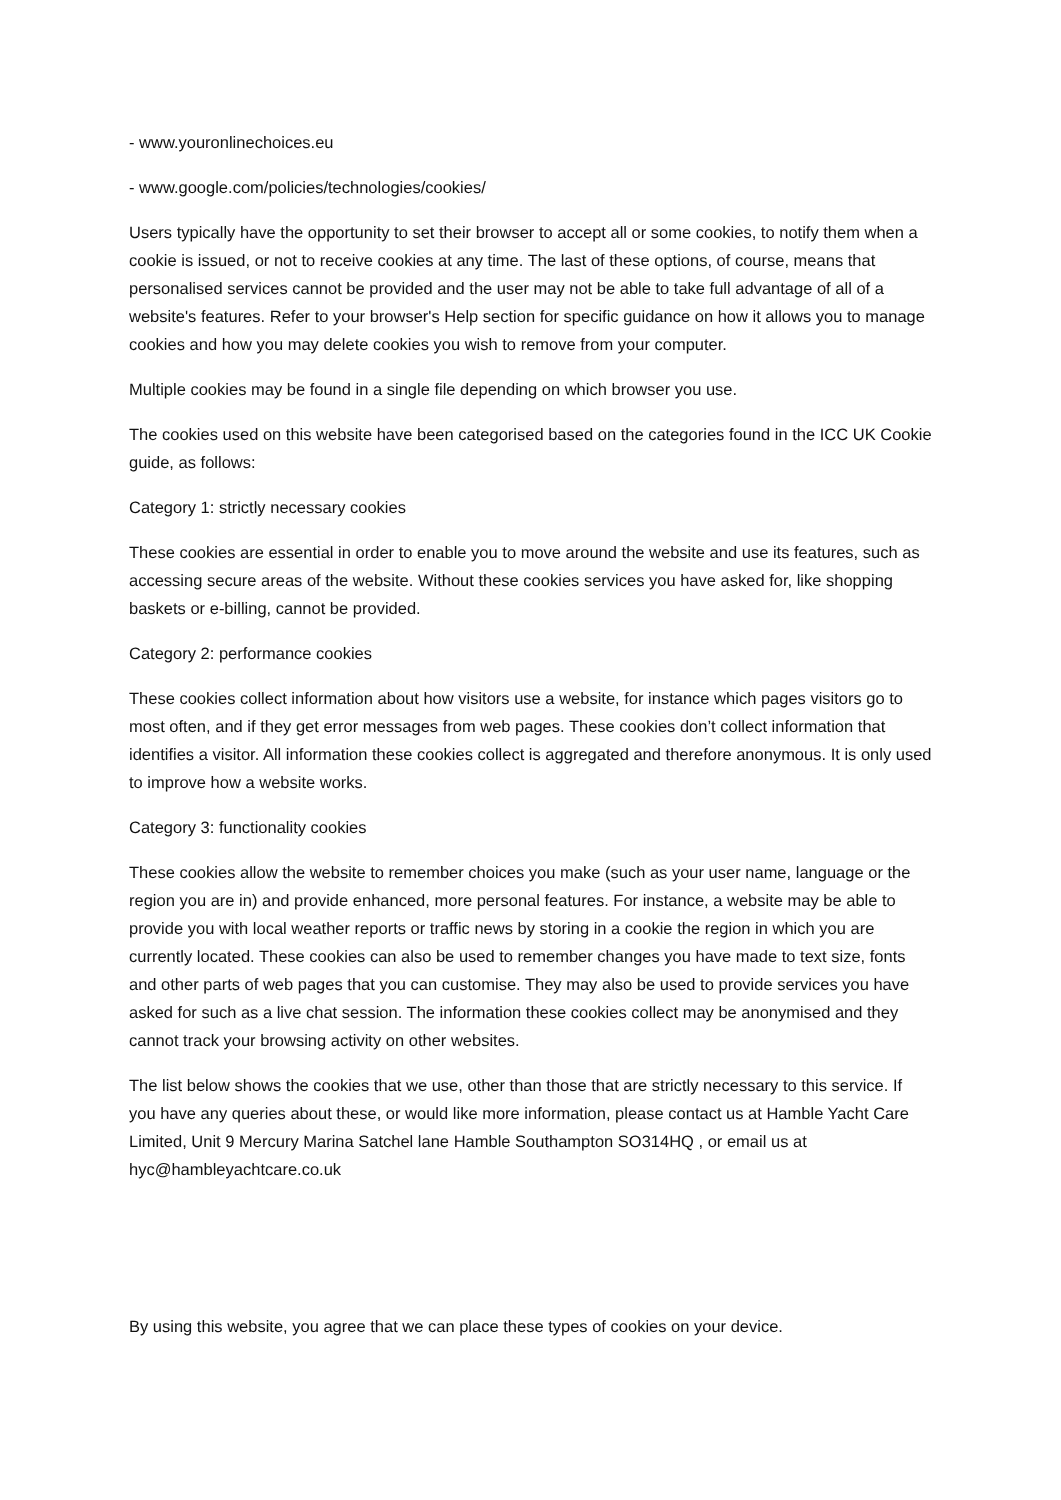- www.youronlinechoices.eu
- www.google.com/policies/technologies/cookies/
Users typically have the opportunity to set their browser to accept all or some cookies, to notify them when a cookie is issued, or not to receive cookies at any time. The last of these options, of course, means that personalised services cannot be provided and the user may not be able to take full advantage of all of a website's features. Refer to your browser's Help section for specific guidance on how it allows you to manage cookies and how you may delete cookies you wish to remove from your computer.
Multiple cookies may be found in a single file depending on which browser you use.
The cookies used on this website have been categorised based on the categories found in the ICC UK Cookie guide, as follows:
Category 1: strictly necessary cookies
These cookies are essential in order to enable you to move around the website and use its features, such as accessing secure areas of the website. Without these cookies services you have asked for, like shopping baskets or e-billing, cannot be provided.
Category 2: performance cookies
These cookies collect information about how visitors use a website, for instance which pages visitors go to most often, and if they get error messages from web pages. These cookies don’t collect information that identifies a visitor. All information these cookies collect is aggregated and therefore anonymous. It is only used to improve how a website works.
Category 3: functionality cookies
These cookies allow the website to remember choices you make (such as your user name, language or the region you are in) and provide enhanced, more personal features. For instance, a website may be able to provide you with local weather reports or traffic news by storing in a cookie the region in which you are currently located. These cookies can also be used to remember changes you have made to text size, fonts and other parts of web pages that you can customise. They may also be used to provide services you have asked for such as a live chat session. The information these cookies collect may be anonymised and they cannot track your browsing activity on other websites.
The list below shows the cookies that we use, other than those that are strictly necessary to this service. If you have any queries about these, or would like more information, please contact us at Hamble Yacht Care Limited, Unit 9 Mercury Marina Satchel lane Hamble Southampton SO314HQ , or email us at hyc@hambleyachtcare.co.uk
By using this website, you agree that we can place these types of cookies on your device.